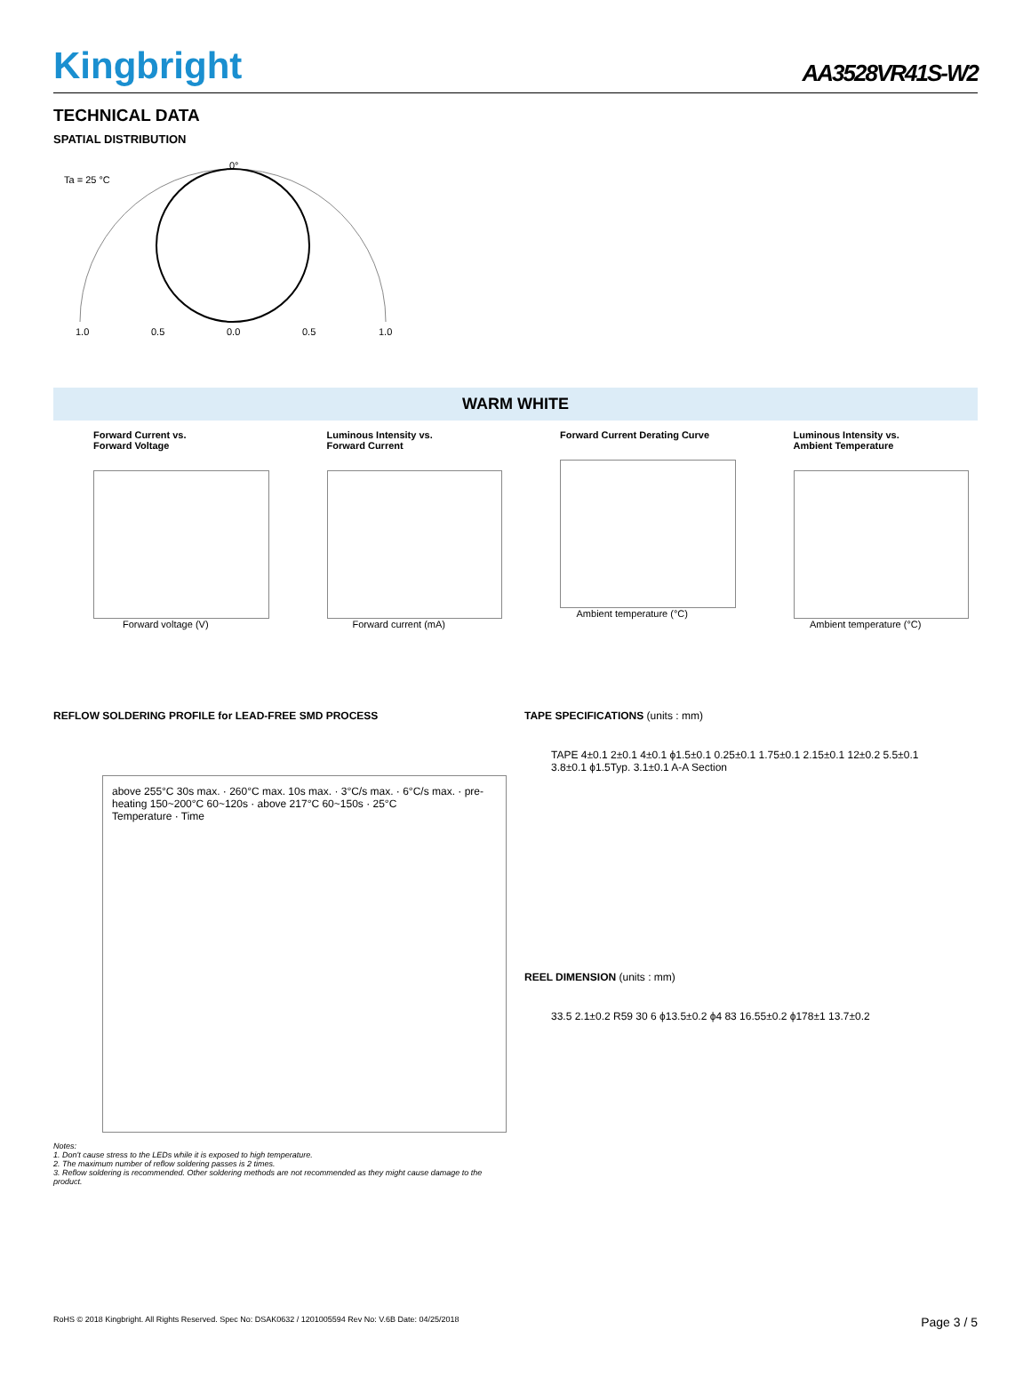Kingbright
AA3528VR41S-W2
TECHNICAL DATA
SPATIAL DISTRIBUTION
Ta = 25 °C
1.0
0.5
0.0
0.5
1.0
0°
WARM WHITE
Forward Current vs.
Forward Voltage
Forward voltage (V)
Luminous Intensity vs.
Forward Current
Forward current (mA)
Forward Current Derating Curve
Ambient temperature (°C)
Luminous Intensity vs.
Ambient Temperature
Ambient temperature (°C)
REFLOW SOLDERING PROFILE for LEAD-FREE SMD PROCESS
above 255°C 30s max. · 260°C max. 10s max. · 3°C/s max. · 6°C/s max. · pre-heating 150~200°C 60~120s · above 217°C 60~150s · 25°C
Temperature · Time
Notes:
1. Don't cause stress to the LEDs while it is exposed to high temperature.
2. The maximum number of reflow soldering passes is 2 times.
3. Reflow soldering is recommended. Other soldering methods are not recommended as they might cause damage to the product.
TAPE SPECIFICATIONS (units : mm)
TAPE 4±0.1 2±0.1 4±0.1 ϕ1.5±0.1 0.25±0.1 1.75±0.1 2.15±0.1 12±0.2 5.5±0.1 3.8±0.1 ϕ1.5Typ. 3.1±0.1 A-A Section
REEL DIMENSION (units : mm)
33.5 2.1±0.2 R59 30 6 ϕ13.5±0.2 ϕ4 83 16.55±0.2 ϕ178±1 13.7±0.2
RoHS © 2018 Kingbright. All Rights Reserved. Spec No: DSAK0632 / 1201005594 Rev No: V.6B Date: 04/25/2018 Page 3 / 5